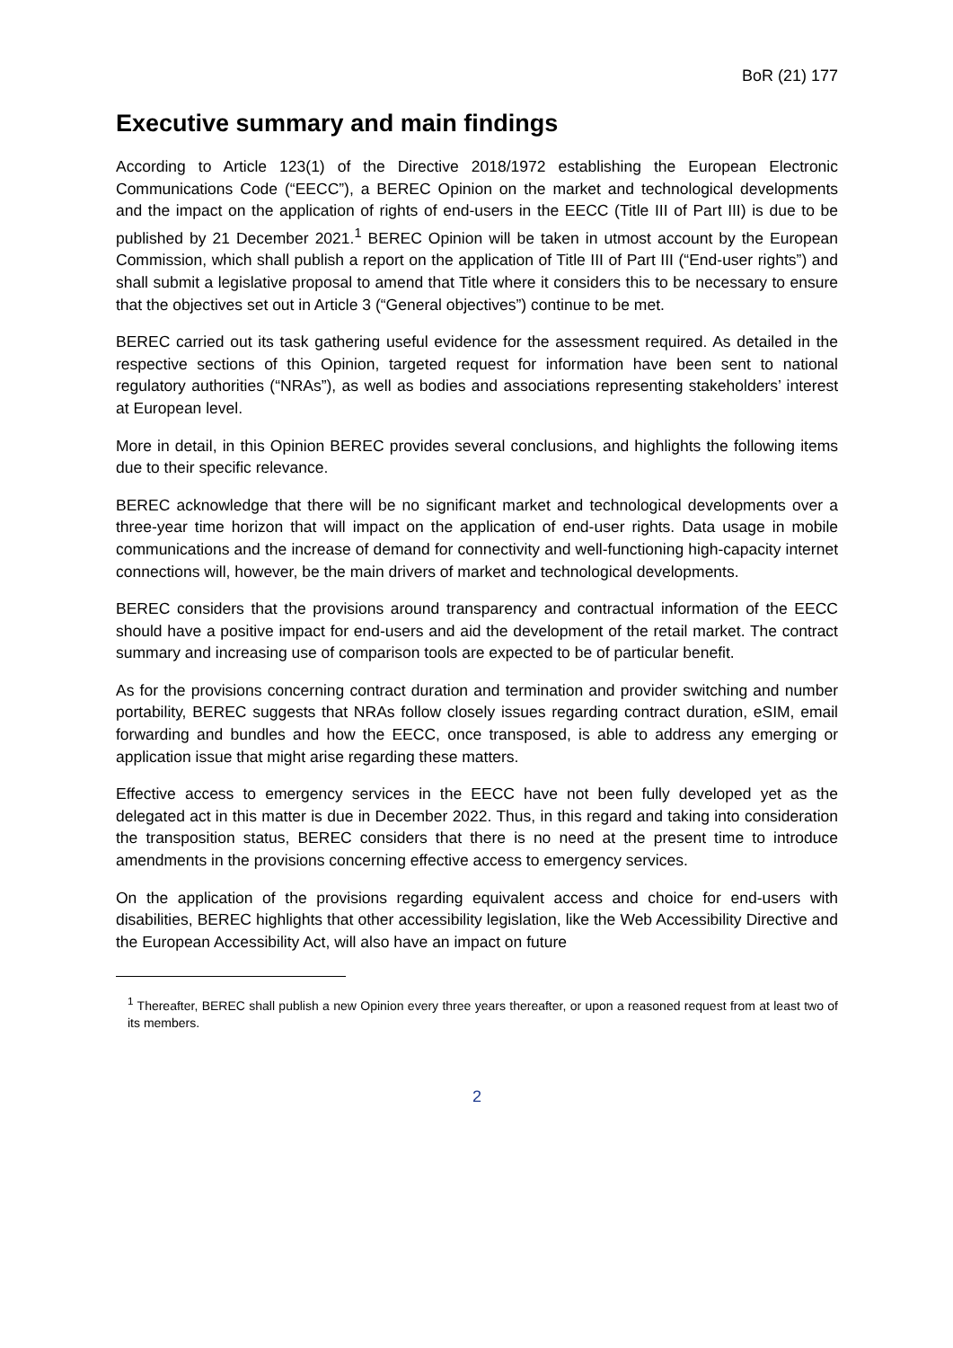BoR (21) 177
Executive summary and main findings
According to Article 123(1) of the Directive 2018/1972 establishing the European Electronic Communications Code (“EECC”), a BEREC Opinion on the market and technological developments and the impact on the application of rights of end-users in the EECC (Title III of Part III) is due to be published by 21 December 2021.<sup>1</sup> BEREC Opinion will be taken in utmost account by the European Commission, which shall publish a report on the application of Title III of Part III (“End-user rights”) and shall submit a legislative proposal to amend that Title where it considers this to be necessary to ensure that the objectives set out in Article 3 (“General objectives”) continue to be met.
BEREC carried out its task gathering useful evidence for the assessment required. As detailed in the respective sections of this Opinion, targeted request for information have been sent to national regulatory authorities (“NRAs”), as well as bodies and associations representing stakeholders’ interest at European level.
More in detail, in this Opinion BEREC provides several conclusions, and highlights the following items due to their specific relevance.
BEREC acknowledge that there will be no significant market and technological developments over a three-year time horizon that will impact on the application of end-user rights. Data usage in mobile communications and the increase of demand for connectivity and well-functioning high-capacity internet connections will, however, be the main drivers of market and technological developments.
BEREC considers that the provisions around transparency and contractual information of the EECC should have a positive impact for end-users and aid the development of the retail market. The contract summary and increasing use of comparison tools are expected to be of particular benefit.
As for the provisions concerning contract duration and termination and provider switching and number portability, BEREC suggests that NRAs follow closely issues regarding contract duration, eSIM, email forwarding and bundles and how the EECC, once transposed, is able to address any emerging or application issue that might arise regarding these matters.
Effective access to emergency services in the EECC have not been fully developed yet as the delegated act in this matter is due in December 2022. Thus, in this regard and taking into consideration the transposition status, BEREC considers that there is no need at the present time to introduce amendments in the provisions concerning effective access to emergency services.
On the application of the provisions regarding equivalent access and choice for end-users with disabilities, BEREC highlights that other accessibility legislation, like the Web Accessibility Directive and the European Accessibility Act, will also have an impact on future
<sup>1</sup> Thereafter, BEREC shall publish a new Opinion every three years thereafter, or upon a reasoned request from at least two of its members.
2